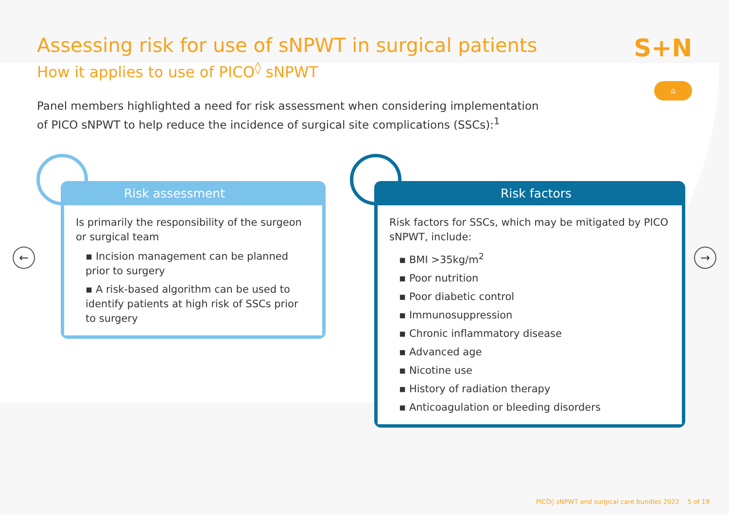S+N
⌂
← →
Assessing risk for use of sNPWT in surgical patients
How it applies to use of PICO<sup>◊</sup> sNPWT
Panel members highlighted a need for risk assessment when considering implementation of PICO sNPWT to help reduce the incidence of surgical site complications (SSCs):<sup>1</sup>
Risk assessment
Is primarily the responsibility of the surgeon or surgical team
▪ Incision management can be planned prior to surgery
▪ A risk-based algorithm can be used to identify patients at high risk of SSCs prior to surgery
Risk factors
Risk factors for SSCs, which may be mitigated by PICO sNPWT, include:
▪ BMI >35kg/m<sup>2</sup>
▪ Poor nutrition
▪ Poor diabetic control
▪ Immunosuppression
▪ Chronic inflammatory disease
▪ Advanced age
▪ Nicotine use
▪ History of radiation therapy
▪ Anticoagulation or bleeding disorders
PICO◊ sNPWT and surgical care bundles 2022 5 of 19